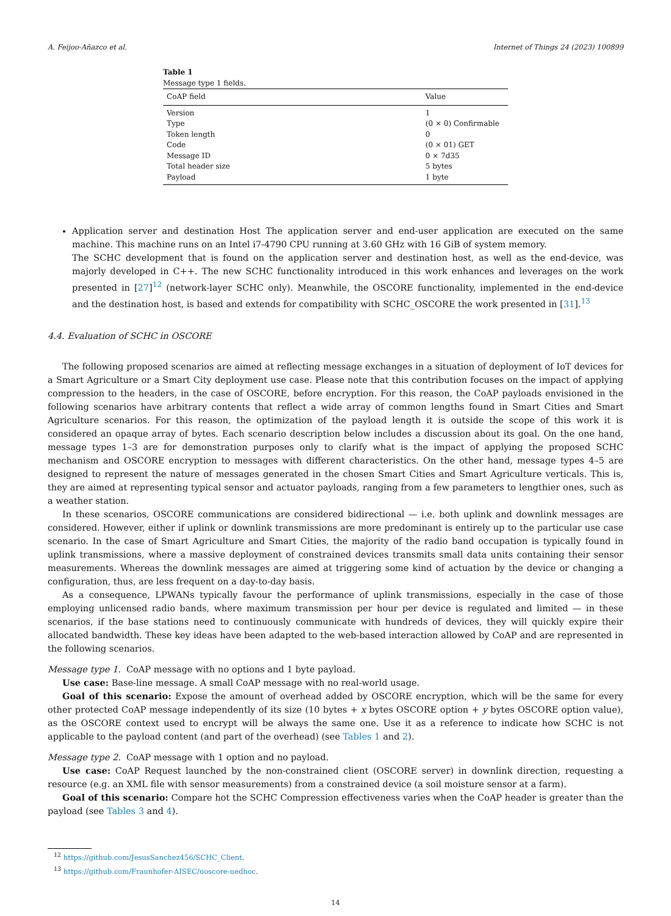A. Feijoo-Añazco et al. Internet of Things 24 (2023) 100899
Table 1
Message type 1 fields.
| CoAP field | Value |
| --- | --- |
| Version | 1 |
| Type | (0 × 0) Confirmable |
| Token length | 0 |
| Code | (0 × 01) GET |
| Message ID | 0 × 7d35 |
| Total header size | 5 bytes |
| Payload | 1 byte |
Application server and destination Host The application server and end-user application are executed on the same machine. This machine runs on an Intel i7-4790 CPU running at 3.60 GHz with 16 GiB of system memory.
The SCHC development that is found on the application server and destination host, as well as the end-device, was majorly developed in C++. The new SCHC functionality introduced in this work enhances and leverages on the work presented in [27]<sup>12</sup> (network-layer SCHC only). Meanwhile, the OSCORE functionality, implemented in the end-device and the destination host, is based and extends for compatibility with SCHC_OSCORE the work presented in [31].<sup>13</sup>
4.4. Evaluation of SCHC in OSCORE
The following proposed scenarios are aimed at reflecting message exchanges in a situation of deployment of IoT devices for a Smart Agriculture or a Smart City deployment use case. Please note that this contribution focuses on the impact of applying compression to the headers, in the case of OSCORE, before encryption. For this reason, the CoAP payloads envisioned in the following scenarios have arbitrary contents that reflect a wide array of common lengths found in Smart Cities and Smart Agriculture scenarios. For this reason, the optimization of the payload length it is outside the scope of this work it is considered an opaque array of bytes. Each scenario description below includes a discussion about its goal. On the one hand, message types 1–3 are for demonstration purposes only to clarify what is the impact of applying the proposed SCHC mechanism and OSCORE encryption to messages with different characteristics. On the other hand, message types 4–5 are designed to represent the nature of messages generated in the chosen Smart Cities and Smart Agriculture verticals. This is, they are aimed at representing typical sensor and actuator payloads, ranging from a few parameters to lengthier ones, such as a weather station.
In these scenarios, OSCORE communications are considered bidirectional — i.e. both uplink and downlink messages are considered. However, either if uplink or downlink transmissions are more predominant is entirely up to the particular use case scenario. In the case of Smart Agriculture and Smart Cities, the majority of the radio band occupation is typically found in uplink transmissions, where a massive deployment of constrained devices transmits small data units containing their sensor measurements. Whereas the downlink messages are aimed at triggering some kind of actuation by the device or changing a configuration, thus, are less frequent on a day-to-day basis.
As a consequence, LPWANs typically favour the performance of uplink transmissions, especially in the case of those employing unlicensed radio bands, where maximum transmission per hour per device is regulated and limited — in these scenarios, if the base stations need to continuously communicate with hundreds of devices, they will quickly expire their allocated bandwidth. These key ideas have been adapted to the web-based interaction allowed by CoAP and are represented in the following scenarios.
Message type 1. CoAP message with no options and 1 byte payload.
Use case: Base-line message. A small CoAP message with no real-world usage.
Goal of this scenario: Expose the amount of overhead added by OSCORE encryption, which will be the same for every other protected CoAP message independently of its size (10 bytes + x bytes OSCORE option + y bytes OSCORE option value), as the OSCORE context used to encrypt will be always the same one. Use it as a reference to indicate how SCHC is not applicable to the payload content (and part of the overhead) (see Tables 1 and 2).
Message type 2. CoAP message with 1 option and no payload.
Use case: CoAP Request launched by the non-constrained client (OSCORE server) in downlink direction, requesting a resource (e.g. an XML file with sensor measurements) from a constrained device (a soil moisture sensor at a farm).
Goal of this scenario: Compare hot the SCHC Compression effectiveness varies when the CoAP header is greater than the payload (see Tables 3 and 4).
<sup>12</sup> https://github.com/JesusSanchez456/SCHC_Client.
<sup>13</sup> https://github.com/Fraunhofer-AISEC/uoscore-uedhoc.
14